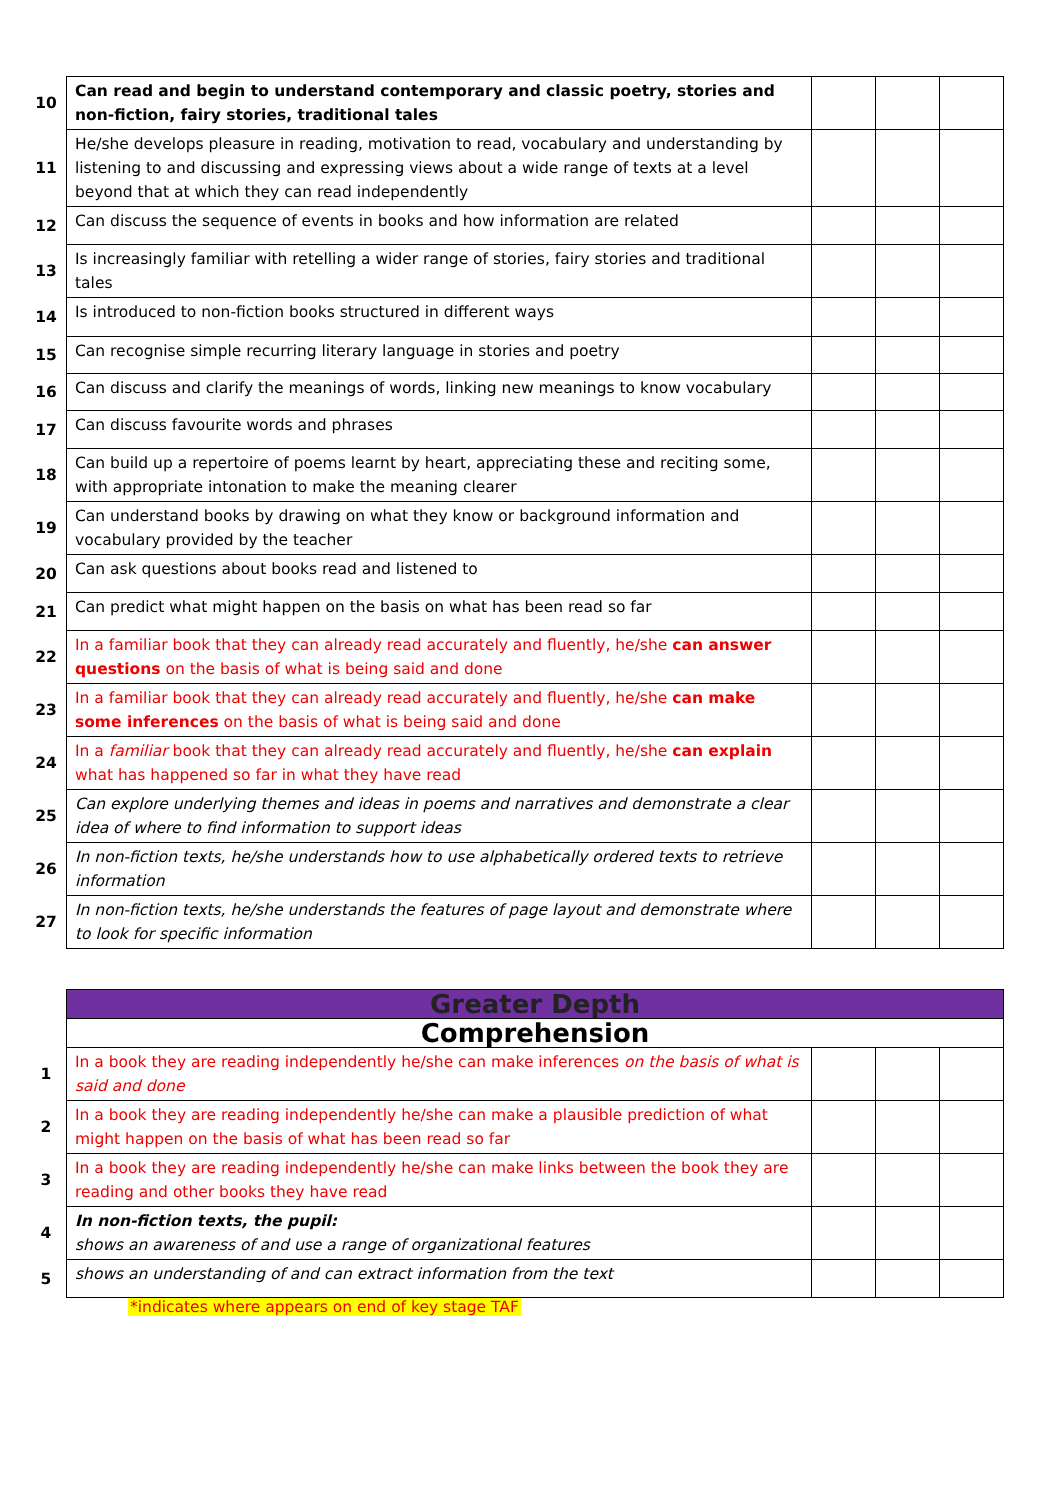| 10 | Can read and begin to understand contemporary and classic poetry, stories and non-fiction, fairy stories, traditional tales | | | |
| 11 | He/she develops pleasure in reading, motivation to read, vocabulary and understanding by listening to and discussing and expressing views about a wide range of texts at a level beyond that at which they can read independently | | | |
| 12 | Can discuss the sequence of events in books and how information are related | | | |
| 13 | Is increasingly familiar with retelling a wider range of stories, fairy stories and traditional tales | | | |
| 14 | Is introduced to non-fiction books structured in different ways | | | |
| 15 | Can recognise simple recurring literary language in stories and poetry | | | |
| 16 | Can discuss and clarify the meanings of words, linking new meanings to know vocabulary | | | |
| 17 | Can discuss favourite words and phrases | | | |
| 18 | Can build up a repertoire of poems learnt by heart, appreciating these and reciting some, with appropriate intonation to make the meaning clearer | | | |
| 19 | Can understand books by drawing on what they know or background information and vocabulary provided by the teacher | | | |
| 20 | Can ask questions about books read and listened to | | | |
| 21 | Can predict what might happen on the basis on what has been read so far | | | |
| 22 | In a familiar book that they can already read accurately and fluently, he/she can answer questions on the basis of what is being said and done | | | |
| 23 | In a familiar book that they can already read accurately and fluently, he/she can make some inferences on the basis of what is being said and done | | | |
| 24 | In a familiar book that they can already read accurately and fluently, he/she can explain what has happened so far in what they have read | | | |
| 25 | Can explore underlying themes and ideas in poems and narratives and demonstrate a clear idea of where to find information to support ideas | | | |
| 26 | In non-fiction texts, he/she understands how to use alphabetically ordered texts to retrieve information | | | |
| 27 | In non-fiction texts, he/she understands the features of page layout and demonstrate where to look for specific information | | | |
| | Greater Depth | | | |
| | Comprehension | | | |
| 1 | In a book they are reading independently he/she can make inferences on the basis of what is said and done | | | |
| 2 | In a book they are reading independently he/she can make a plausible prediction of what might happen on the basis of what has been read so far | | | |
| 3 | In a book they are reading independently he/she can make links between the book they are reading and other books they have read | | | |
| 4 | In non-fiction texts, the pupil: shows an awareness of and use a range of organizational features | | | |
| 5 | shows an understanding of and can extract information from the text | | | |
*indicates where appears on end of key stage TAF